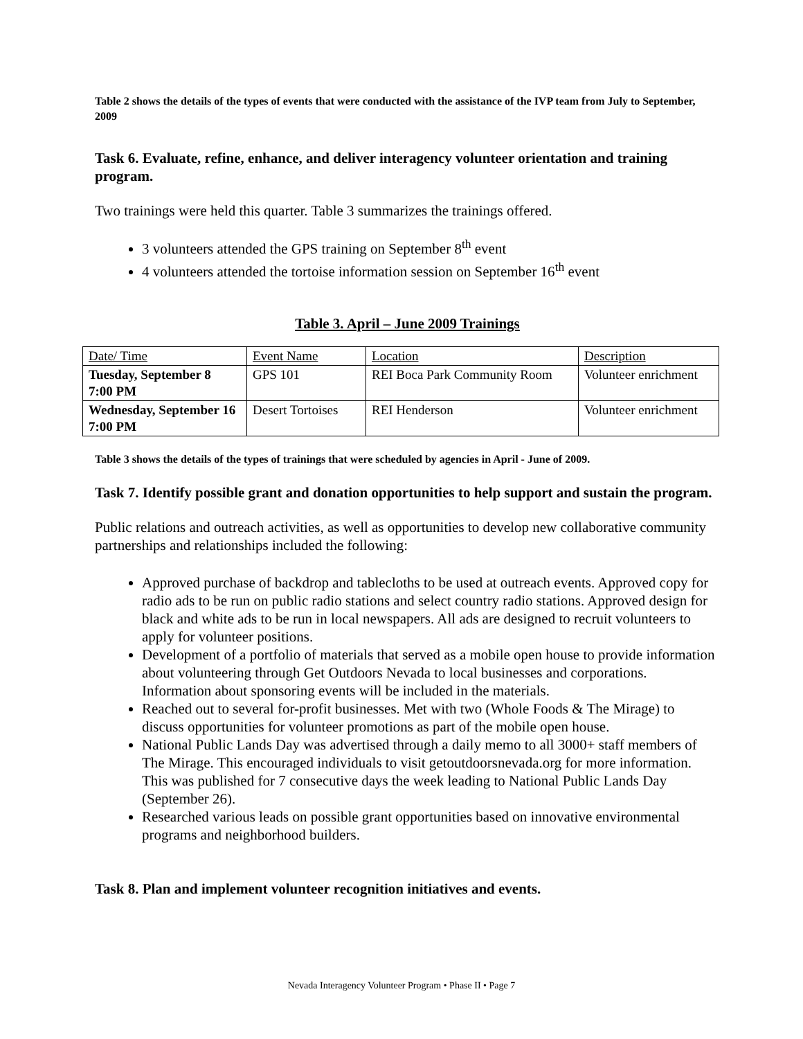Table 2 shows the details of the types of events that were conducted with the assistance of the IVP team from July to September, 2009
Task 6. Evaluate, refine, enhance, and deliver interagency volunteer orientation and training program.
Two trainings were held this quarter. Table 3 summarizes the trainings offered.
3 volunteers attended the GPS training on September 8<sup>th</sup> event
4 volunteers attended the tortoise information session on September 16<sup>th</sup> event
Table 3. April – June 2009 Trainings
| Date/ Time | Event Name | Location | Description |
| --- | --- | --- | --- |
| Tuesday, September 8 7:00 PM | GPS 101 | REI Boca Park Community Room | Volunteer enrichment |
| Wednesday, September 16 7:00 PM | Desert Tortoises | REI Henderson | Volunteer enrichment |
Table 3 shows the details of the types of trainings that were scheduled by agencies in April - June of 2009.
Task 7. Identify possible grant and donation opportunities to help support and sustain the program.
Public relations and outreach activities, as well as opportunities to develop new collaborative community partnerships and relationships included the following:
Approved purchase of backdrop and tablecloths to be used at outreach events. Approved copy for radio ads to be run on public radio stations and select country radio stations. Approved design for black and white ads to be run in local newspapers. All ads are designed to recruit volunteers to apply for volunteer positions.
Development of a portfolio of materials that served as a mobile open house to provide information about volunteering through Get Outdoors Nevada to local businesses and corporations. Information about sponsoring events will be included in the materials.
Reached out to several for-profit businesses. Met with two (Whole Foods & The Mirage) to discuss opportunities for volunteer promotions as part of the mobile open house.
National Public Lands Day was advertised through a daily memo to all 3000+ staff members of The Mirage. This encouraged individuals to visit getoutdoorsnevada.org for more information. This was published for 7 consecutive days the week leading to National Public Lands Day (September 26).
Researched various leads on possible grant opportunities based on innovative environmental programs and neighborhood builders.
Task 8. Plan and implement volunteer recognition initiatives and events.
Nevada Interagency Volunteer Program • Phase II • Page 7